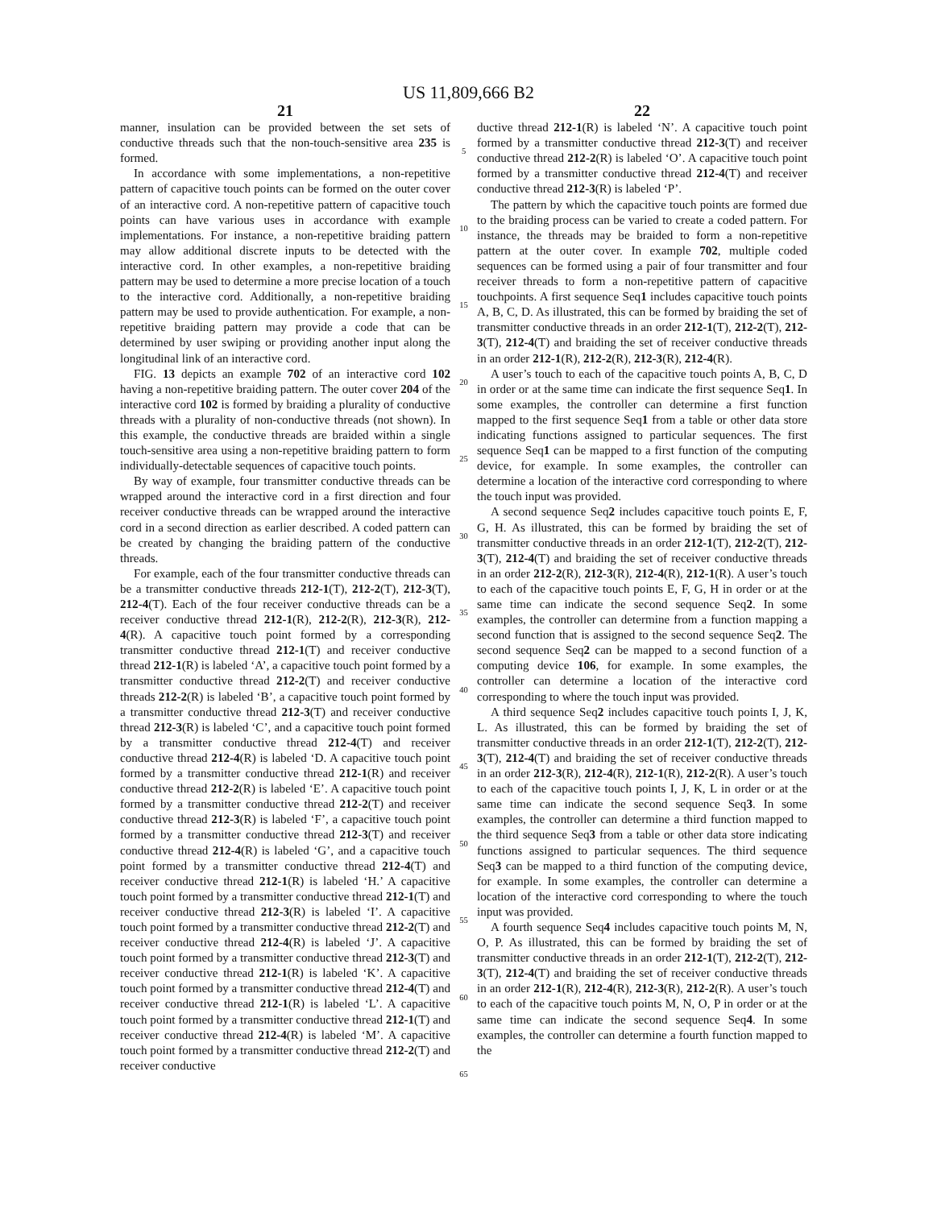US 11,809,666 B2
21
manner, insulation can be provided between the set sets of conductive threads such that the non-touch-sensitive area 235 is formed.
In accordance with some implementations, a non-repetitive pattern of capacitive touch points can be formed on the outer cover of an interactive cord. A non-repetitive pattern of capacitive touch points can have various uses in accordance with example implementations. For instance, a non-repetitive braiding pattern may allow additional discrete inputs to be detected with the interactive cord. In other examples, a non-repetitive braiding pattern may be used to determine a more precise location of a touch to the interactive cord. Additionally, a non-repetitive braiding pattern may be used to provide authentication. For example, a non-repetitive braiding pattern may provide a code that can be determined by user swiping or providing another input along the longitudinal link of an interactive cord.
FIG. 13 depicts an example 702 of an interactive cord 102 having a non-repetitive braiding pattern. The outer cover 204 of the interactive cord 102 is formed by braiding a plurality of conductive threads with a plurality of non-conductive threads (not shown). In this example, the conductive threads are braided within a single touch-sensitive area using a non-repetitive braiding pattern to form individually-detectable sequences of capacitive touch points.
By way of example, four transmitter conductive threads can be wrapped around the interactive cord in a first direction and four receiver conductive threads can be wrapped around the interactive cord in a second direction as earlier described. A coded pattern can be created by changing the braiding pattern of the conductive threads.
For example, each of the four transmitter conductive threads can be a transmitter conductive threads 212-1(T), 212-2(T), 212-3(T), 212-4(T). Each of the four receiver conductive threads can be a receiver conductive thread 212-1(R), 212-2(R), 212-3(R), 212-4(R). A capacitive touch point formed by a corresponding transmitter conductive thread 212-1(T) and receiver conductive thread 212-1(R) is labeled ‘A’, a capacitive touch point formed by a transmitter conductive thread 212-2(T) and receiver conductive threads 212-2(R) is labeled ‘B’, a capacitive touch point formed by a transmitter conductive thread 212-3(T) and receiver conductive thread 212-3(R) is labeled ‘C’, and a capacitive touch point formed by a transmitter conductive thread 212-4(T) and receiver conductive thread 212-4(R) is labeled ‘D. A capacitive touch point formed by a transmitter conductive thread 212-1(R) and receiver conductive thread 212-2(R) is labeled ‘E’. A capacitive touch point formed by a transmitter conductive thread 212-2(T) and receiver conductive thread 212-3(R) is labeled ‘F’, a capacitive touch point formed by a transmitter conductive thread 212-3(T) and receiver conductive thread 212-4(R) is labeled ‘G’, and a capacitive touch point formed by a transmitter conductive thread 212-4(T) and receiver conductive thread 212-1(R) is labeled ‘H.’ A capacitive touch point formed by a transmitter conductive thread 212-1(T) and receiver conductive thread 212-3(R) is labeled ‘I’. A capacitive touch point formed by a transmitter conductive thread 212-2(T) and receiver conductive thread 212-4(R) is labeled ‘J’. A capacitive touch point formed by a transmitter conductive thread 212-3(T) and receiver conductive thread 212-1(R) is labeled ‘K’. A capacitive touch point formed by a transmitter conductive thread 212-4(T) and receiver conductive thread 212-1(R) is labeled ‘L’. A capacitive touch point formed by a transmitter conductive thread 212-1(T) and receiver conductive thread 212-4(R) is labeled ‘M’. A capacitive touch point formed by a transmitter conductive thread 212-2(T) and receiver conductive
5
10
15
20
25
30
35
40
45
50
55
60
65
22
ductive thread 212-1(R) is labeled ‘N’. A capacitive touch point formed by a transmitter conductive thread 212-3(T) and receiver conductive thread 212-2(R) is labeled ‘O’. A capacitive touch point formed by a transmitter conductive thread 212-4(T) and receiver conductive thread 212-3(R) is labeled ‘P’.
The pattern by which the capacitive touch points are formed due to the braiding process can be varied to create a coded pattern. For instance, the threads may be braided to form a non-repetitive pattern at the outer cover. In example 702, multiple coded sequences can be formed using a pair of four transmitter and four receiver threads to form a non-repetitive pattern of capacitive touchpoints. A first sequence Seq1 includes capacitive touch points A, B, C, D. As illustrated, this can be formed by braiding the set of transmitter conductive threads in an order 212-1(T), 212-2(T), 212-3(T), 212-4(T) and braiding the set of receiver conductive threads in an order 212-1(R), 212-2(R), 212-3(R), 212-4(R).
A user’s touch to each of the capacitive touch points A, B, C, D in order or at the same time can indicate the first sequence Seq1. In some examples, the controller can determine a first function mapped to the first sequence Seq1 from a table or other data store indicating functions assigned to particular sequences. The first sequence Seq1 can be mapped to a first function of the computing device, for example. In some examples, the controller can determine a location of the interactive cord corresponding to where the touch input was provided.
A second sequence Seq2 includes capacitive touch points E, F, G, H. As illustrated, this can be formed by braiding the set of transmitter conductive threads in an order 212-1(T), 212-2(T), 212-3(T), 212-4(T) and braiding the set of receiver conductive threads in an order 212-2(R), 212-3(R), 212-4(R), 212-1(R). A user’s touch to each of the capacitive touch points E, F, G, H in order or at the same time can indicate the second sequence Seq2. In some examples, the controller can determine from a function mapping a second function that is assigned to the second sequence Seq2. The second sequence Seq2 can be mapped to a second function of a computing device 106, for example. In some examples, the controller can determine a location of the interactive cord corresponding to where the touch input was provided.
A third sequence Seq2 includes capacitive touch points I, J, K, L. As illustrated, this can be formed by braiding the set of transmitter conductive threads in an order 212-1(T), 212-2(T), 212-3(T), 212-4(T) and braiding the set of receiver conductive threads in an order 212-3(R), 212-4(R), 212-1(R), 212-2(R). A user’s touch to each of the capacitive touch points I, J, K, L in order or at the same time can indicate the second sequence Seq3. In some examples, the controller can determine a third function mapped to the third sequence Seq3 from a table or other data store indicating functions assigned to particular sequences. The third sequence Seq3 can be mapped to a third function of the computing device, for example. In some examples, the controller can determine a location of the interactive cord corresponding to where the touch input was provided.
A fourth sequence Seq4 includes capacitive touch points M, N, O, P. As illustrated, this can be formed by braiding the set of transmitter conductive threads in an order 212-1(T), 212-2(T), 212-3(T), 212-4(T) and braiding the set of receiver conductive threads in an order 212-1(R), 212-4(R), 212-3(R), 212-2(R). A user’s touch to each of the capacitive touch points M, N, O, P in order or at the same time can indicate the second sequence Seq4. In some examples, the controller can determine a fourth function mapped to the